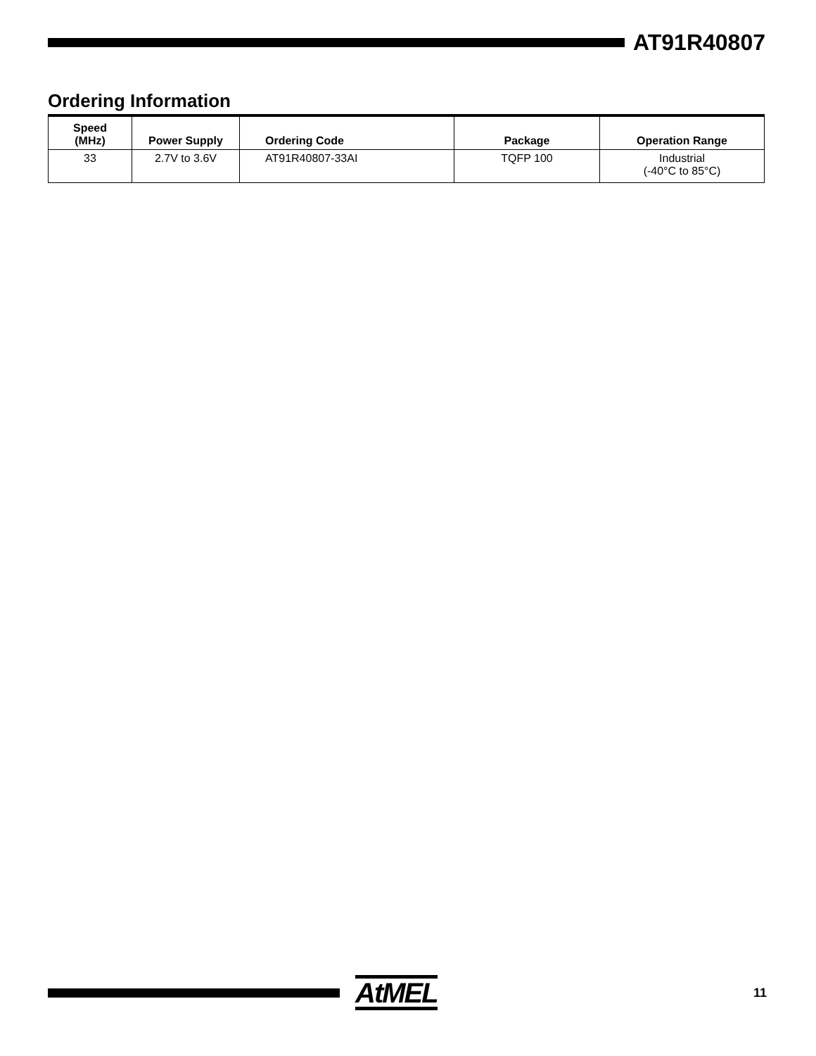AT91R40807
Ordering Information
| Speed (MHz) | Power Supply | Ordering Code | Package | Operation Range |
| --- | --- | --- | --- | --- |
| 33 | 2.7V to 3.6V | AT91R40807-33AI | TQFP 100 | Industrial (-40°C to 85°C) |
AtMEL
11